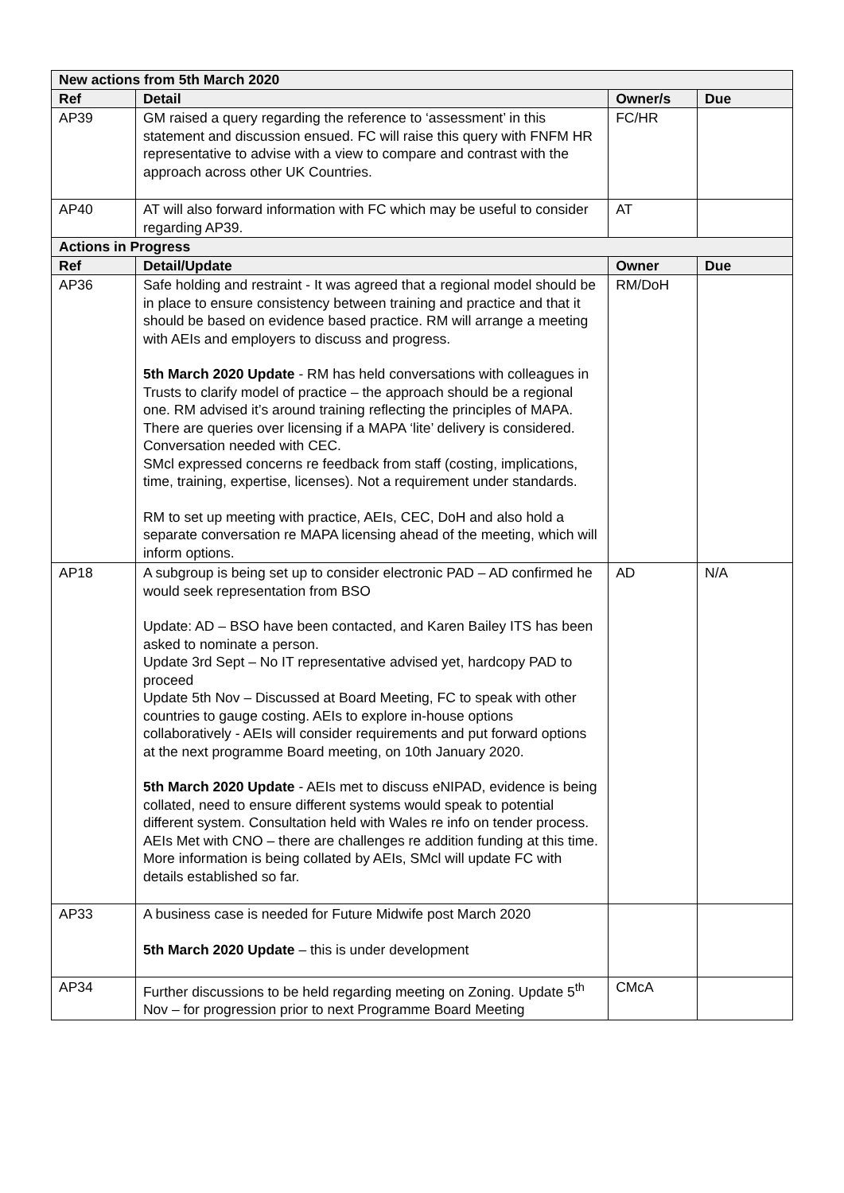| New actions from 5th March 2020 | | | |
| --- | --- | --- | --- |
| Ref | Detail | Owner/s | Due |
| AP39 | GM raised a query regarding the reference to ‘assessment’ in this statement and discussion ensued. FC will raise this query with FNFM HR representative to advise with a view to compare and contrast with the approach across other UK Countries. | FC/HR | |
| AP40 | AT will also forward information with FC which may be useful to consider regarding AP39. | AT | |
| Actions in Progress | | | |
| Ref | Detail/Update | Owner | Due |
| AP36 | Safe holding and restraint - It was agreed that a regional model should be in place to ensure consistency between training and practice and that it should be based on evidence based practice. RM will arrange a meeting with AEIs and employers to discuss and progress. 5th March 2020 Update - RM has held conversations with colleagues in Trusts to clarify model of practice – the approach should be a regional one. RM advised it’s around training reflecting the principles of MAPA. There are queries over licensing if a MAPA ‘lite’ delivery is considered. Conversation needed with CEC. SMcl expressed concerns re feedback from staff (costing, implications, time, training, expertise, licenses). Not a requirement under standards. RM to set up meeting with practice, AEIs, CEC, DoH and also hold a separate conversation re MAPA licensing ahead of the meeting, which will inform options. | RM/DoH | |
| AP18 | A subgroup is being set up to consider electronic PAD – AD confirmed he would seek representation from BSO Update: AD – BSO have been contacted, and Karen Bailey ITS has been asked to nominate a person. Update 3rd Sept – No IT representative advised yet, hardcopy PAD to proceed Update 5th Nov – Discussed at Board Meeting, FC to speak with other countries to gauge costing. AEIs to explore in-house options collaboratively - AEIs will consider requirements and put forward options at the next programme Board meeting, on 10th January 2020. 5th March 2020 Update - AEIs met to discuss eNIPAD, evidence is being collated, need to ensure different systems would speak to potential different system. Consultation held with Wales re info on tender process. AEIs Met with CNO – there are challenges re addition funding at this time. More information is being collated by AEIs, SMcl will update FC with details established so far. | AD | N/A |
| AP33 | A business case is needed for Future Midwife post March 2020 5th March 2020 Update – this is under development | | |
| AP34 | Further discussions to be held regarding meeting on Zoning. Update 5<sup>th</sup> Nov – for progression prior to next Programme Board Meeting | CMcA | |